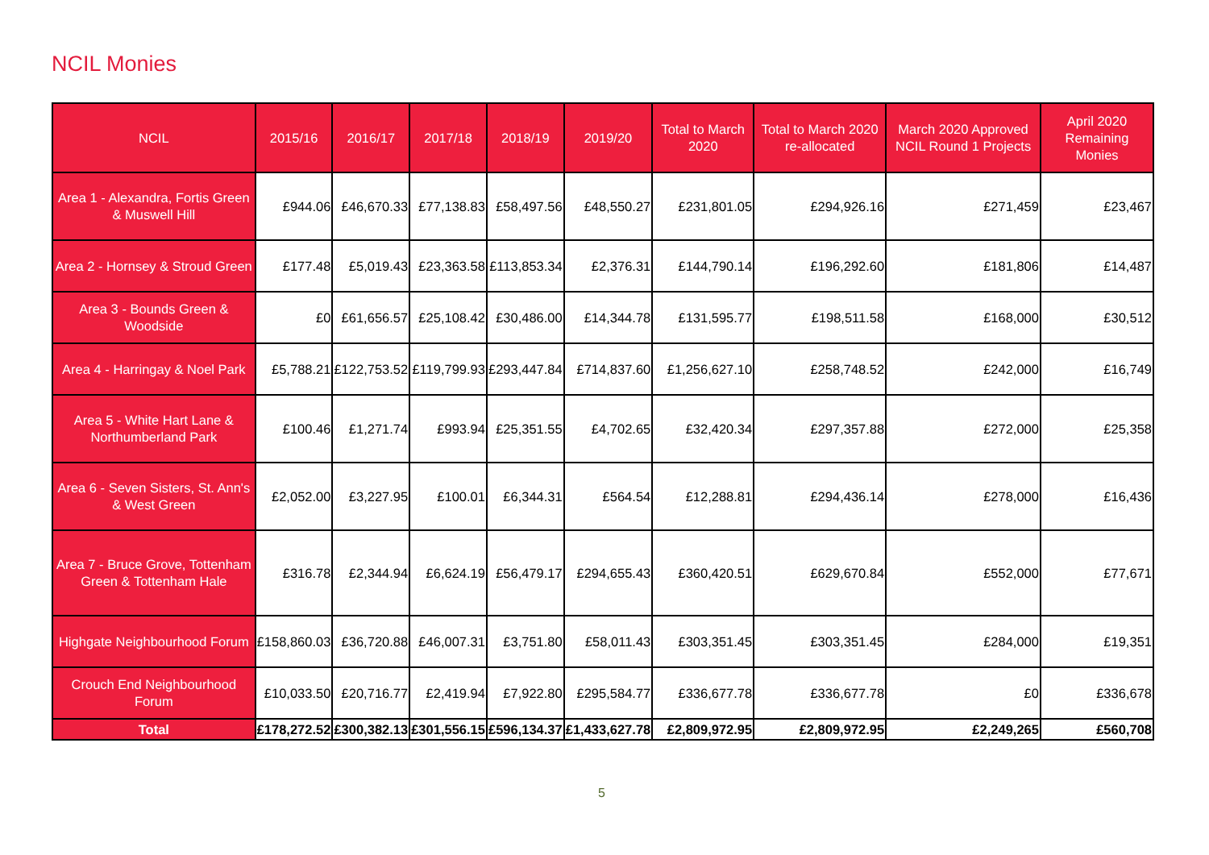NCIL Monies
| NCIL | 2015/16 | 2016/17 | 2017/18 | 2018/19 | 2019/20 | Total to March 2020 | Total to March 2020 re-allocated | March 2020 Approved NCIL Round 1 Projects | April 2020 Remaining Monies |
| --- | --- | --- | --- | --- | --- | --- | --- | --- | --- |
| Area 1 - Alexandra, Fortis Green & Muswell Hill | £944.06 | £46,670.33 | £77,138.83 | £58,497.56 | £48,550.27 | £231,801.05 | £294,926.16 | £271,459 | £23,467 |
| Area 2 - Hornsey & Stroud Green | £177.48 | £5,019.43 | £23,363.58 | £113,853.34 | £2,376.31 | £144,790.14 | £196,292.60 | £181,806 | £14,487 |
| Area 3 - Bounds Green & Woodside | £0 | £61,656.57 | £25,108.42 | £30,486.00 | £14,344.78 | £131,595.77 | £198,511.58 | £168,000 | £30,512 |
| Area 4 - Harringay & Noel Park | £5,788.21 | £122,753.52 | £119,799.93 | £293,447.84 | £714,837.60 | £1,256,627.10 | £258,748.52 | £242,000 | £16,749 |
| Area 5 - White Hart Lane & Northumberland Park | £100.46 | £1,271.74 | £993.94 | £25,351.55 | £4,702.65 | £32,420.34 | £297,357.88 | £272,000 | £25,358 |
| Area 6 - Seven Sisters, St. Ann's & West Green | £2,052.00 | £3,227.95 | £100.01 | £6,344.31 | £564.54 | £12,288.81 | £294,436.14 | £278,000 | £16,436 |
| Area 7 - Bruce Grove, Tottenham Green & Tottenham Hale | £316.78 | £2,344.94 | £6,624.19 | £56,479.17 | £294,655.43 | £360,420.51 | £629,670.84 | £552,000 | £77,671 |
| Highgate Neighbourhood Forum | £158,860.03 | £36,720.88 | £46,007.31 | £3,751.80 | £58,011.43 | £303,351.45 | £303,351.45 | £284,000 | £19,351 |
| Crouch End Neighbourhood Forum | £10,033.50 | £20,716.77 | £2,419.94 | £7,922.80 | £295,584.77 | £336,677.78 | £336,677.78 | £0 | £336,678 |
| Total | £178,272.52 | £300,382.13 | £301,556.15 | £596,134.37 | £1,433,627.78 | £2,809,972.95 | £2,809,972.95 | £2,249,265 | £560,708 |
5